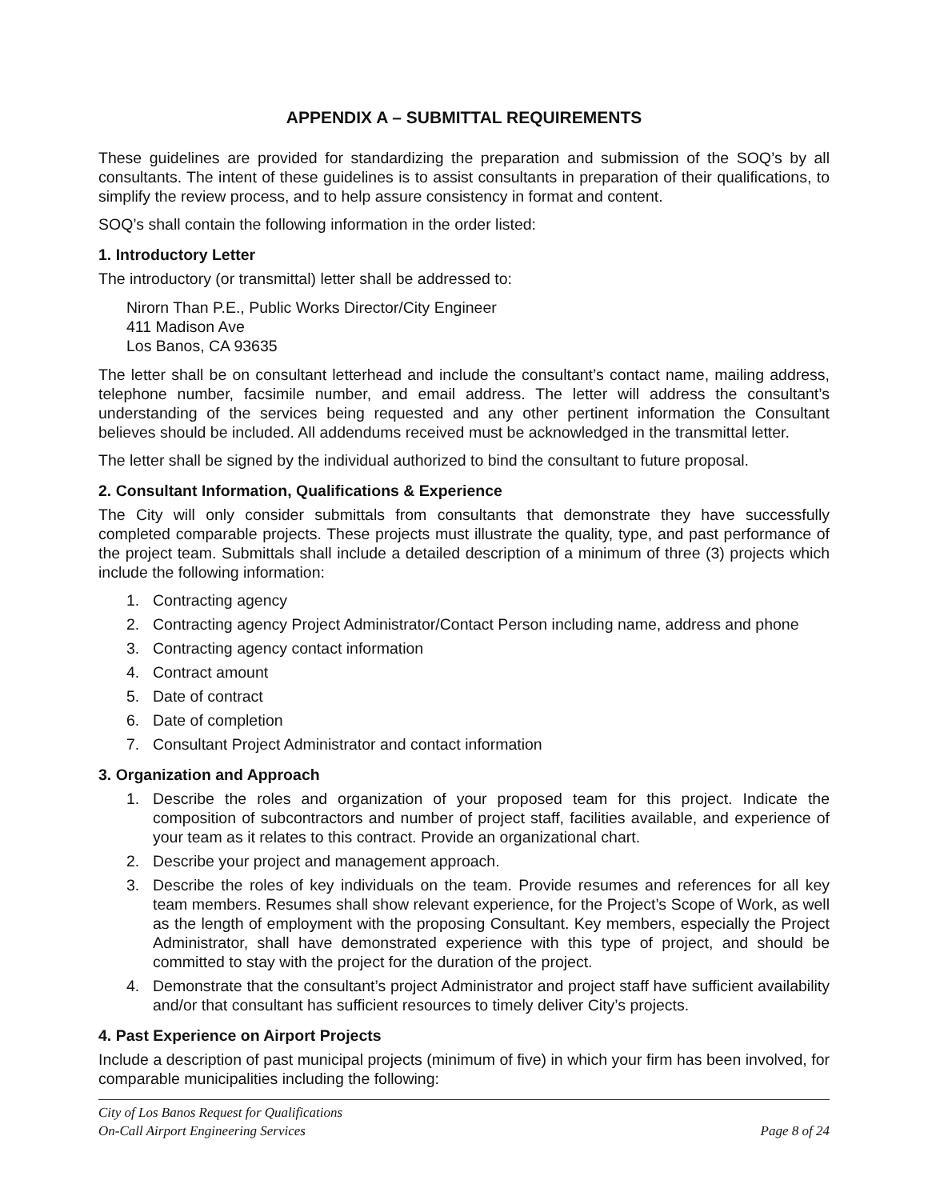APPENDIX A – SUBMITTAL REQUIREMENTS
These guidelines are provided for standardizing the preparation and submission of the SOQ’s by all consultants. The intent of these guidelines is to assist consultants in preparation of their qualifications, to simplify the review process, and to help assure consistency in format and content.
SOQ’s shall contain the following information in the order listed:
1. Introductory Letter
The introductory (or transmittal) letter shall be addressed to:
Nirorn Than P.E., Public Works Director/City Engineer
411 Madison Ave
Los Banos, CA 93635
The letter shall be on consultant letterhead and include the consultant’s contact name, mailing address, telephone number, facsimile number, and email address. The letter will address the consultant’s understanding of the services being requested and any other pertinent information the Consultant believes should be included. All addendums received must be acknowledged in the transmittal letter.
The letter shall be signed by the individual authorized to bind the consultant to future proposal.
2. Consultant Information, Qualifications & Experience
The City will only consider submittals from consultants that demonstrate they have successfully completed comparable projects. These projects must illustrate the quality, type, and past performance of the project team. Submittals shall include a detailed description of a minimum of three (3) projects which include the following information:
1. Contracting agency
2. Contracting agency Project Administrator/Contact Person including name, address and phone
3. Contracting agency contact information
4. Contract amount
5. Date of contract
6. Date of completion
7. Consultant Project Administrator and contact information
3. Organization and Approach
1. Describe the roles and organization of your proposed team for this project. Indicate the composition of subcontractors and number of project staff, facilities available, and experience of your team as it relates to this contract. Provide an organizational chart.
2. Describe your project and management approach.
3. Describe the roles of key individuals on the team. Provide resumes and references for all key team members. Resumes shall show relevant experience, for the Project’s Scope of Work, as well as the length of employment with the proposing Consultant. Key members, especially the Project Administrator, shall have demonstrated experience with this type of project, and should be committed to stay with the project for the duration of the project.
4. Demonstrate that the consultant’s project Administrator and project staff have sufficient availability and/or that consultant has sufficient resources to timely deliver City’s projects.
4. Past Experience on Airport Projects
Include a description of past municipal projects (minimum of five) in which your firm has been involved, for comparable municipalities including the following:
City of Los Banos Request for Qualifications
On-Call Airport Engineering Services Page 8 of 24